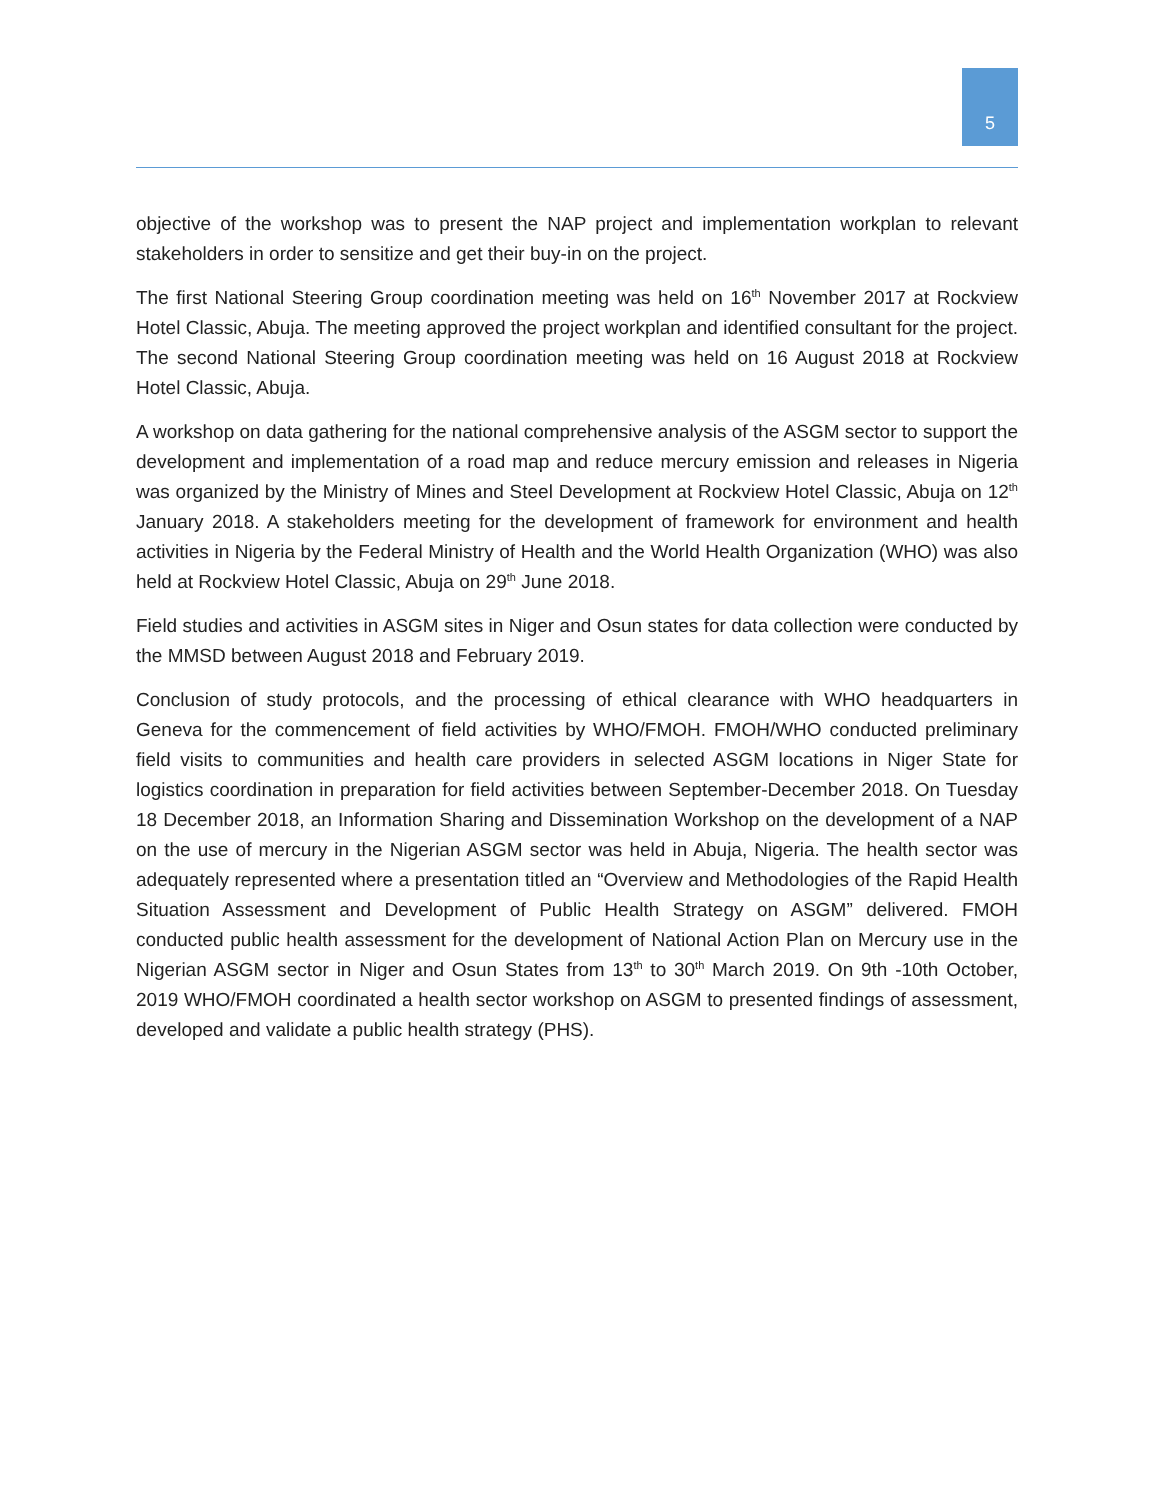5
objective of the workshop was to present the NAP project and implementation workplan to relevant stakeholders in order to sensitize and get their buy-in on the project.
The first National Steering Group coordination meeting was held on 16<sup>th</sup> November 2017 at Rockview Hotel Classic, Abuja. The meeting approved the project workplan and identified consultant for the project. The second National Steering Group coordination meeting was held on 16 August 2018 at Rockview Hotel Classic, Abuja.
A workshop on data gathering for the national comprehensive analysis of the ASGM sector to support the development and implementation of a road map and reduce mercury emission and releases in Nigeria was organized by the Ministry of Mines and Steel Development at Rockview Hotel Classic, Abuja on 12<sup>th</sup> January 2018. A stakeholders meeting for the development of framework for environment and health activities in Nigeria by the Federal Ministry of Health and the World Health Organization (WHO) was also held at Rockview Hotel Classic, Abuja on 29<sup>th</sup> June 2018.
Field studies and activities in ASGM sites in Niger and Osun states for data collection were conducted by the MMSD between August 2018 and February 2019.
Conclusion of study protocols, and the processing of ethical clearance with WHO headquarters in Geneva for the commencement of field activities by WHO/FMOH. FMOH/WHO conducted preliminary field visits to communities and health care providers in selected ASGM locations in Niger State for logistics coordination in preparation for field activities between September-December 2018. On Tuesday 18 December 2018, an Information Sharing and Dissemination Workshop on the development of a NAP on the use of mercury in the Nigerian ASGM sector was held in Abuja, Nigeria. The health sector was adequately represented where a presentation titled an “Overview and Methodologies of the Rapid Health Situation Assessment and Development of Public Health Strategy on ASGM” delivered. FMOH conducted public health assessment for the development of National Action Plan on Mercury use in the Nigerian ASGM sector in Niger and Osun States from 13<sup>th</sup> to 30<sup>th</sup> March 2019. On 9th -10th October, 2019 WHO/FMOH coordinated a health sector workshop on ASGM to presented findings of assessment, developed and validate a public health strategy (PHS).